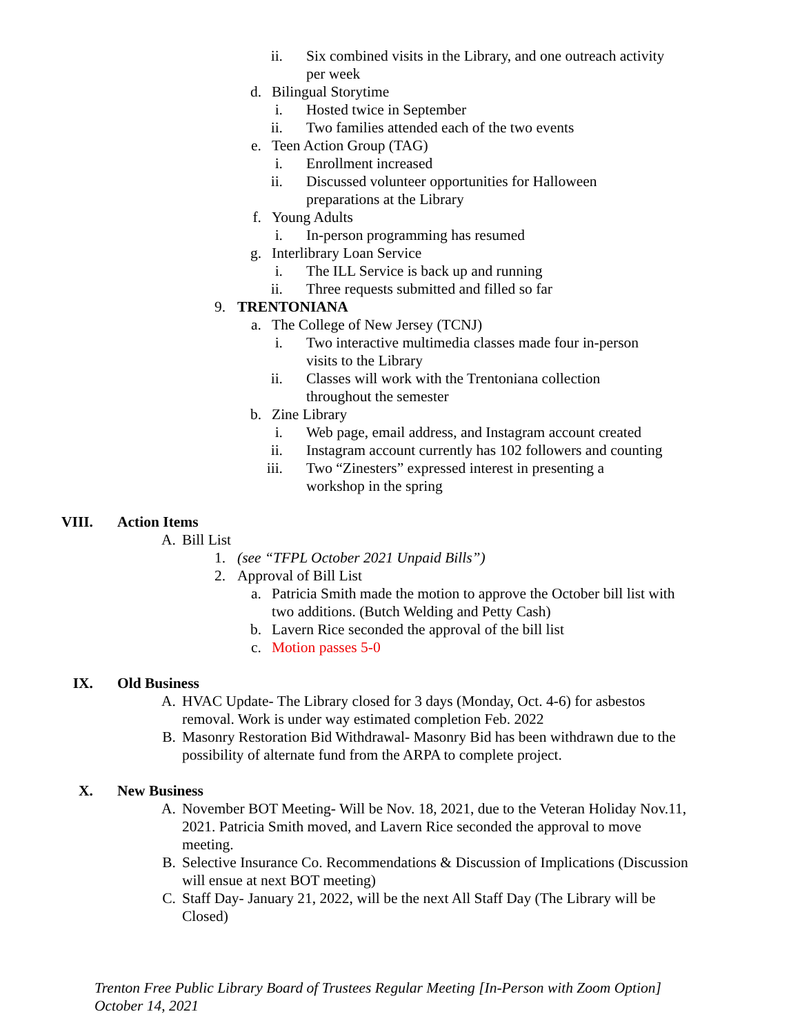ii. Six combined visits in the Library, and one outreach activity per week
d. Bilingual Storytime
i. Hosted twice in September
ii. Two families attended each of the two events
e. Teen Action Group (TAG)
i. Enrollment increased
ii. Discussed volunteer opportunities for Halloween preparations at the Library
f. Young Adults
i. In-person programming has resumed
g. Interlibrary Loan Service
i. The ILL Service is back up and running
ii. Three requests submitted and filled so far
9. TRENTONIANA
a. The College of New Jersey (TCNJ)
i. Two interactive multimedia classes made four in-person visits to the Library
ii. Classes will work with the Trentoniana collection throughout the semester
b. Zine Library
i. Web page, email address, and Instagram account created
ii. Instagram account currently has 102 followers and counting
iii. Two “Zinesters” expressed interest in presenting a workshop in the spring
VIII. Action Items
A. Bill List
1. (see “TFPL October 2021 Unpaid Bills”)
2. Approval of Bill List
a. Patricia Smith made the motion to approve the October bill list with two additions. (Butch Welding and Petty Cash)
b. Lavern Rice seconded the approval of the bill list
c. Motion passes 5-0
IX. Old Business
A. HVAC Update- The Library closed for 3 days (Monday, Oct. 4-6) for asbestos removal. Work is under way estimated completion Feb. 2022
B. Masonry Restoration Bid Withdrawal- Masonry Bid has been withdrawn due to the possibility of alternate fund from the ARPA to complete project.
X. New Business
A. November BOT Meeting- Will be Nov. 18, 2021, due to the Veteran Holiday Nov.11, 2021. Patricia Smith moved, and Lavern Rice seconded the approval to move meeting.
B. Selective Insurance Co. Recommendations & Discussion of Implications (Discussion will ensue at next BOT meeting)
C. Staff Day- January 21, 2022, will be the next All Staff Day (The Library will be Closed)
Trenton Free Public Library Board of Trustees Regular Meeting [In-Person with Zoom Option]
October 14, 2021